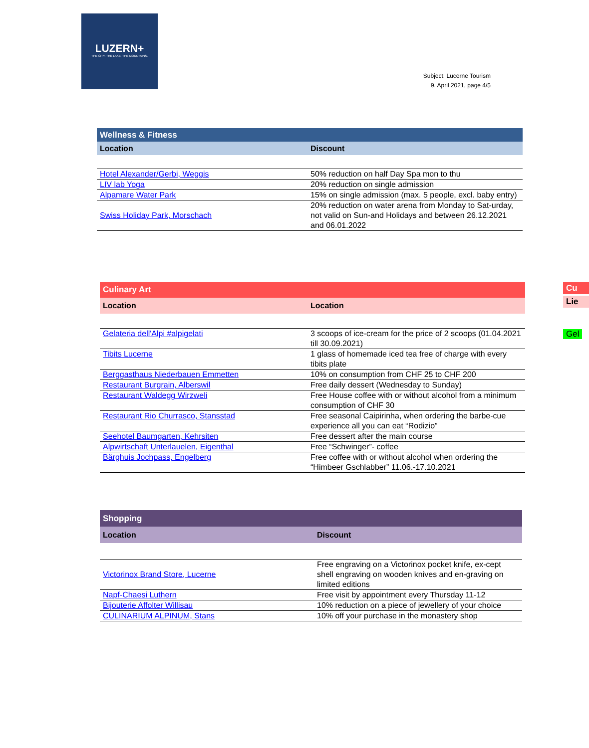LUZERN+
THE CITY. THE LAKE. THE MOUNTAINS.
Subject: Lucerne Tourism
9. April 2021, page 4/5
| Wellness & Fitness | |
| --- | --- |
| Location | Discount |
| Hotel Alexander/Gerbi, Weggis | 50% reduction on half Day Spa mon to thu |
| LIV lab Yoga | 20% reduction on single admission |
| Alpamare Water Park | 15% on single admission (max. 5 people, excl. baby entry) |
| Swiss Holiday Park, Morschach | 20% reduction on water arena from Monday to Sat-urday, not valid on Sun-and Holidays and between 26.12.2021 and 06.01.2022 |
| Culinary Art | |
| --- | --- |
| Location | Location |
| Gelateria dell'Alpi #alpigelati | 3 scoops of ice-cream for the price of 2 scoops (01.04.2021 till 30.09.2021) |
| Tibits Lucerne | 1 glass of homemade iced tea free of charge with every tibits plate |
| Berggasthaus Niederbauen Emmetten | 10% on consumption from CHF 25 to CHF 200 |
| Restaurant Burgrain, Alberswil | Free daily dessert (Wednesday to Sunday) |
| Restaurant Waldegg Wirzweli | Free House coffee with or without alcohol from a minimum consumption of CHF 30 |
| Restaurant Rio Churrasco, Stansstad | Free seasonal Caipirinha, when ordering the barbe-cue experience all you can eat “Rodizio” |
| Seehotel Baumgarten, Kehrsiten | Free dessert after the main course |
| Alpwirtschaft Unterlauelen, Eigenthal | Free “Schwinger”- coffee |
| Bärghuis Jochpass, Engelberg | Free coffee with or without alcohol when ordering the “Himbeer Gschlabber” 11.06.-17.10.2021 |
| Shopping | |
| --- | --- |
| Location | Discount |
| Victorinox Brand Store, Lucerne | Free engraving on a Victorinox pocket knife, ex-cept shell engraving on wooden knives and en-graving on limited editions |
| Napf-Chaesi Luthern | Free visit by appointment every Thursday 11-12 |
| Bijouterie Affolter Willisau | 10% reduction on a piece of jewellery of your choice |
| CULINARIUM ALPINUM, Stans | 10% off your purchase in the monastery shop |
Cu
Lie
Gel